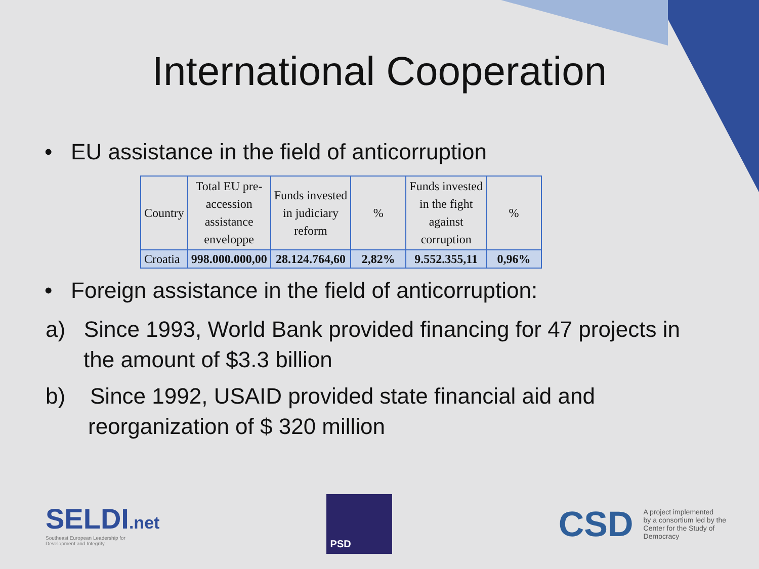International Cooperation
• EU assistance in the field of anticorruption
| Country | Total EU pre- accession assistance enveloppe | Funds invested in judiciary reform | % | Funds invested in the fight against corruption | % |
| --- | --- | --- | --- | --- | --- |
| Croatia | 998.000.000,00 | 28.124.764,60 | 2,82% | 9.552.355,11 | 0,96% |
• Foreign assistance in the field of anticorruption:
a) Since 1993, World Bank provided financing for 47 projects in the amount of $3.3 billion
b) Since 1992, USAID provided state financial aid and reorganization of $ 320 million
SELDI.net
Southeast European Leadership for
Development and Integrity
PSD
CSD
A project implemented
by a consortium led by the
Center for the Study of
Democracy